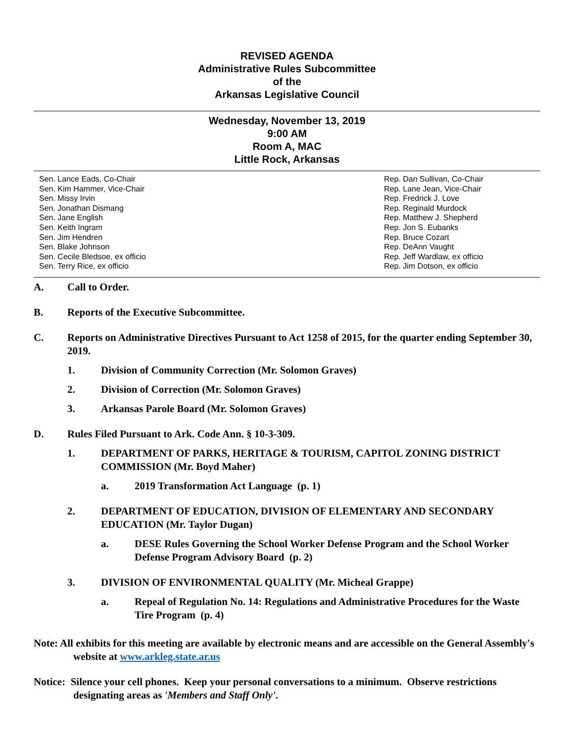REVISED AGENDA
Administrative Rules Subcommittee
of the
Arkansas Legislative Council
Wednesday, November 13, 2019
9:00 AM
Room A, MAC
Little Rock, Arkansas
Sen. Lance Eads, Co-Chair
Sen. Kim Hammer, Vice-Chair
Sen. Missy Irvin
Sen. Jonathan Dismang
Sen. Jane English
Sen. Keith Ingram
Sen. Jim Hendren
Sen. Blake Johnson
Sen. Cecile Bledsoe, ex officio
Sen. Terry Rice, ex officio
Rep. Dan Sullivan, Co-Chair
Rep. Lane Jean, Vice-Chair
Rep. Fredrick J. Love
Rep. Reginald Murdock
Rep. Matthew J. Shepherd
Rep. Jon S. Eubanks
Rep. Bruce Cozart
Rep. DeAnn Vaught
Rep. Jeff Wardlaw, ex officio
Rep. Jim Dotson, ex officio
A. Call to Order.
B. Reports of the Executive Subcommittee.
C. Reports on Administrative Directives Pursuant to Act 1258 of 2015, for the quarter ending September 30, 2019.
1. Division of Community Correction (Mr. Solomon Graves)
2. Division of Correction (Mr. Solomon Graves)
3. Arkansas Parole Board (Mr. Solomon Graves)
D. Rules Filed Pursuant to Ark. Code Ann. § 10-3-309.
1. DEPARTMENT OF PARKS, HERITAGE & TOURISM, CAPITOL ZONING DISTRICT COMMISSION (Mr. Boyd Maher)
a. 2019 Transformation Act Language (p. 1)
2. DEPARTMENT OF EDUCATION, DIVISION OF ELEMENTARY AND SECONDARY EDUCATION (Mr. Taylor Dugan)
a. DESE Rules Governing the School Worker Defense Program and the School Worker Defense Program Advisory Board (p. 2)
3. DIVISION OF ENVIRONMENTAL QUALITY (Mr. Micheal Grappe)
a. Repeal of Regulation No. 14: Regulations and Administrative Procedures for the Waste Tire Program (p. 4)
Note: All exhibits for this meeting are available by electronic means and are accessible on the General Assembly's website at www.arkleg.state.ar.us
Notice: Silence your cell phones. Keep your personal conversations to a minimum. Observe restrictions designating areas as 'Members and Staff Only'.